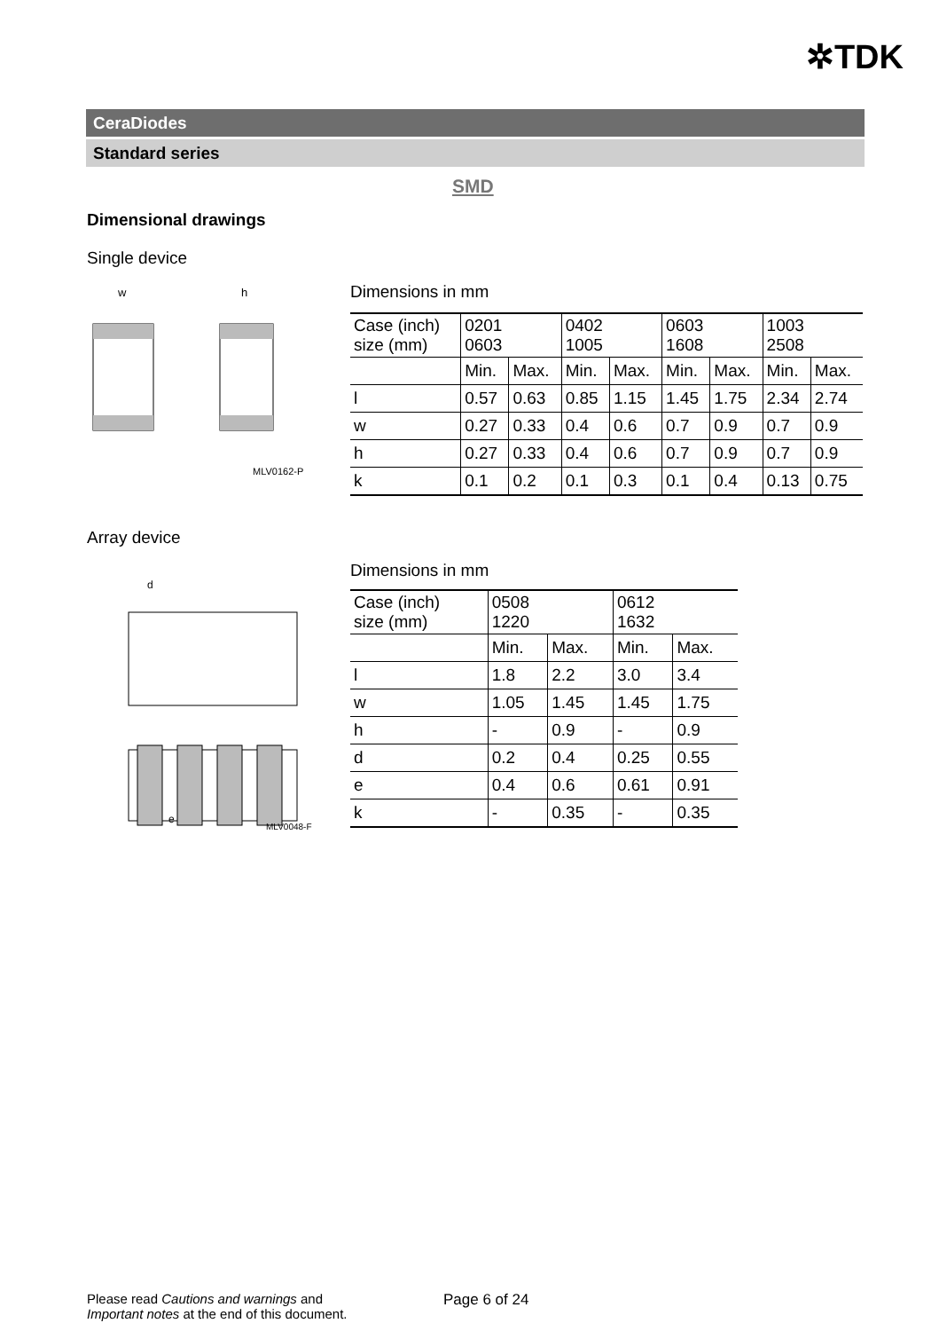✲TDK
CeraDiodes
Standard series
SMD
Dimensional drawings
Single device
w
h
MLV0162-P
Dimensions in mm
| Case (inch) size (mm) | 0201 0603 | | 0402 1005 | | 0603 1608 | | 1003 2508 | |
| | Min. | Max. | Min. | Max. | Min. | Max. | Min. | Max. |
| l | 0.57 | 0.63 | 0.85 | 1.15 | 1.45 | 1.75 | 2.34 | 2.74 |
| w | 0.27 | 0.33 | 0.4 | 0.6 | 0.7 | 0.9 | 0.7 | 0.9 |
| h | 0.27 | 0.33 | 0.4 | 0.6 | 0.7 | 0.9 | 0.7 | 0.9 |
| k | 0.1 | 0.2 | 0.1 | 0.3 | 0.1 | 0.4 | 0.13 | 0.75 |
Array device
d
e
MLV0048-F
Dimensions in mm
| Case (inch) size (mm) | 0508 1220 | | 0612 1632 | |
| | Min. | Max. | Min. | Max. |
| l | 1.8 | 2.2 | 3.0 | 3.4 |
| w | 1.05 | 1.45 | 1.45 | 1.75 |
| h | - | 0.9 | - | 0.9 |
| d | 0.2 | 0.4 | 0.25 | 0.55 |
| e | 0.4 | 0.6 | 0.61 | 0.91 |
| k | - | 0.35 | - | 0.35 |
Please read Cautions and warnings and
Important notes at the end of this document.
Page 6 of 24